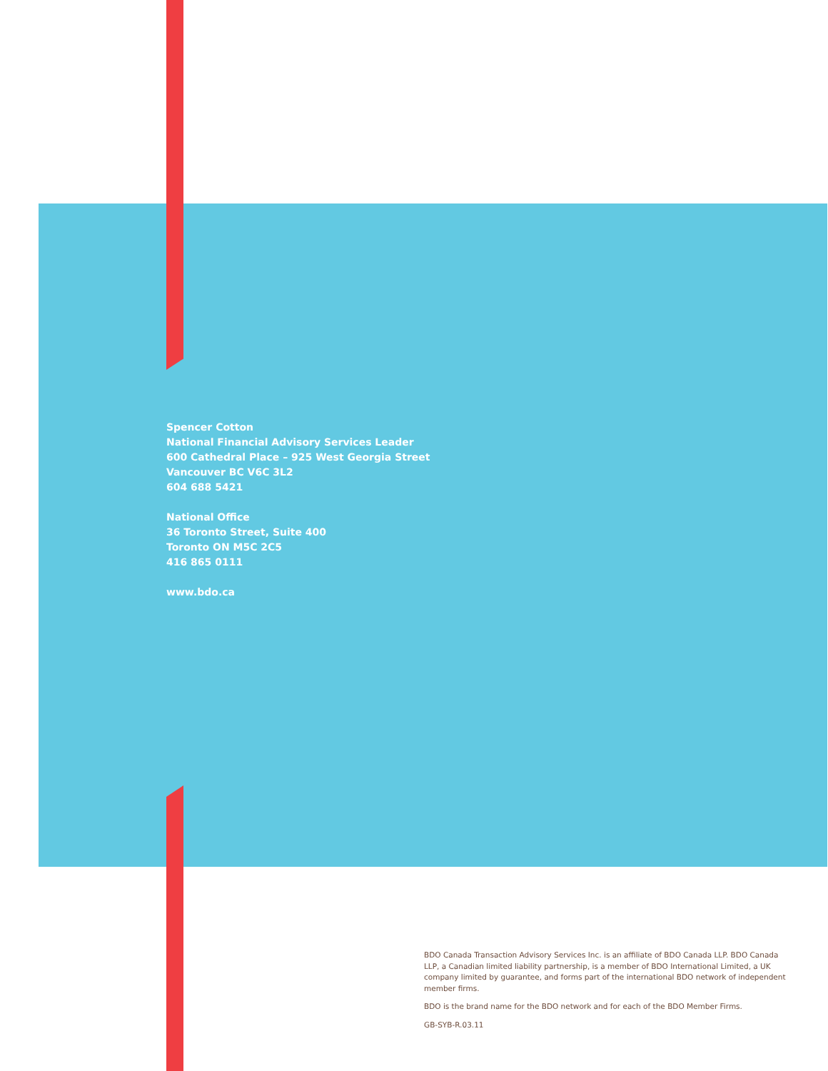Spencer Cotton
National Financial Advisory Services Leader
600 Cathedral Place – 925 West Georgia Street
Vancouver BC V6C 3L2
604 688 5421
National Office
36 Toronto Street, Suite 400
Toronto ON M5C 2C5
416 865 0111
www.bdo.ca
BDO Canada Transaction Advisory Services Inc. is an affiliate of BDO Canada LLP. BDO Canada LLP, a Canadian limited liability partnership, is a member of BDO International Limited, a UK company limited by guarantee, and forms part of the international BDO network of independent member firms.
BDO is the brand name for the BDO network and for each of the BDO Member Firms.
GB-SYB-R.03.11